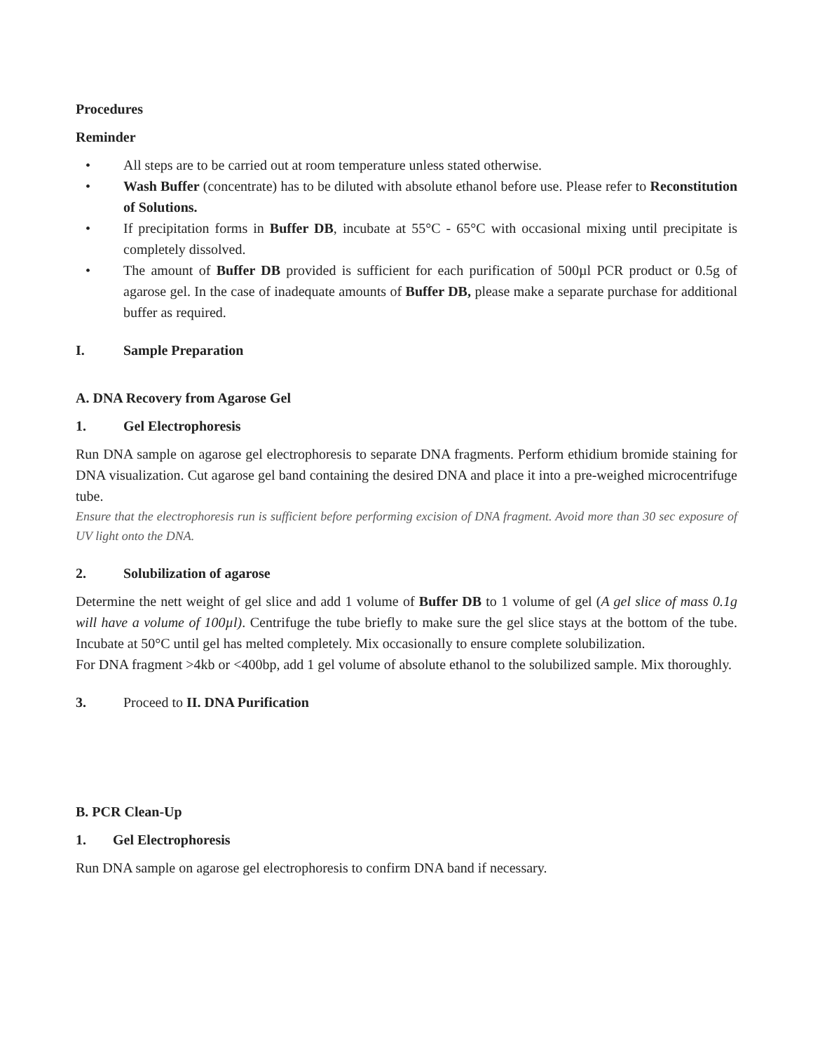Procedures
Reminder
• All steps are to be carried out at room temperature unless stated otherwise.
• Wash Buffer (concentrate) has to be diluted with absolute ethanol before use. Please refer to Reconstitution of Solutions.
• If precipitation forms in Buffer DB, incubate at 55°C - 65°C with occasional mixing until precipitate is completely dissolved.
• The amount of Buffer DB provided is sufficient for each purification of 500µl PCR product or 0.5g of agarose gel. In the case of inadequate amounts of Buffer DB, please make a separate purchase for additional buffer as required.
I. Sample Preparation
A. DNA Recovery from Agarose Gel
1. Gel Electrophoresis
Run DNA sample on agarose gel electrophoresis to separate DNA fragments. Perform ethidium bromide staining for DNA visualization. Cut agarose gel band containing the desired DNA and place it into a pre-weighed microcentrifuge tube.
Ensure that the electrophoresis run is sufficient before performing excision of DNA fragment. Avoid more than 30 sec exposure of UV light onto the DNA.
2. Solubilization of agarose
Determine the nett weight of gel slice and add 1 volume of Buffer DB to 1 volume of gel (A gel slice of mass 0.1g will have a volume of 100µl). Centrifuge the tube briefly to make sure the gel slice stays at the bottom of the tube. Incubate at 50°C until gel has melted completely. Mix occasionally to ensure complete solubilization.
For DNA fragment >4kb or <400bp, add 1 gel volume of absolute ethanol to the solubilized sample. Mix thoroughly.
3. Proceed to II. DNA Purification
B. PCR Clean-Up
1. Gel Electrophoresis
Run DNA sample on agarose gel electrophoresis to confirm DNA band if necessary.